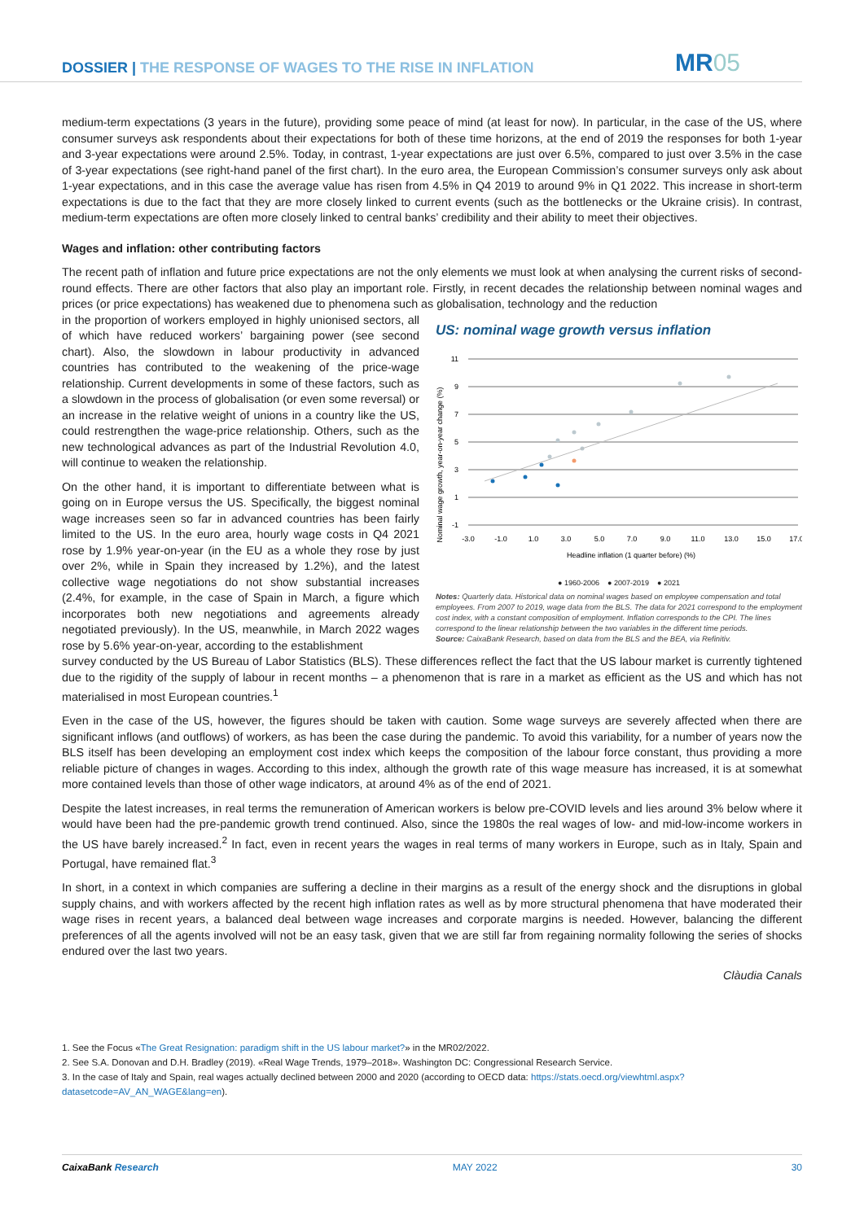DOSSIER | THE RESPONSE OF WAGES TO THE RISE IN INFLATION
MR05
medium-term expectations (3 years in the future), providing some peace of mind (at least for now). In particular, in the case of the US, where consumer surveys ask respondents about their expectations for both of these time horizons, at the end of 2019 the responses for both 1-year and 3-year expectations were around 2.5%. Today, in contrast, 1-year expectations are just over 6.5%, compared to just over 3.5% in the case of 3-year expectations (see right-hand panel of the first chart). In the euro area, the European Commission’s consumer surveys only ask about 1-year expectations, and in this case the average value has risen from 4.5% in Q4 2019 to around 9% in Q1 2022. This increase in short-term expectations is due to the fact that they are more closely linked to current events (such as the bottlenecks or the Ukraine crisis). In contrast, medium-term expectations are often more closely linked to central banks’ credibility and their ability to meet their objectives.
Wages and inflation: other contributing factors
The recent path of inflation and future price expectations are not the only elements we must look at when analysing the current risks of second-round effects. There are other factors that also play an important role. Firstly, in recent decades the relationship between nominal wages and prices (or price expectations) has weakened due to phenomena such as globalisation, technology and the reduction
in the proportion of workers employed in highly unionised sectors, all of which have reduced workers’ bargaining power (see second chart). Also, the slowdown in labour productivity in advanced countries has contributed to the weakening of the price-wage relationship. Current developments in some of these factors, such as a slowdown in the process of globalisation (or even some reversal) or an increase in the relative weight of unions in a country like the US, could restrengthen the wage-price relationship. Others, such as the new technological advances as part of the Industrial Revolution 4.0, will continue to weaken the relationship.
On the other hand, it is important to differentiate between what is going on in Europe versus the US. Specifically, the biggest nominal wage increases seen so far in advanced countries has been fairly limited to the US. In the euro area, hourly wage costs in Q4 2021 rose by 1.9% year-on-year (in the EU as a whole they rose by just over 2%, while in Spain they increased by 1.2%), and the latest collective wage negotiations do not show substantial increases (2.4%, for example, in the case of Spain in March, a figure which incorporates both new negotiations and agreements already negotiated previously). In the US, meanwhile, in March 2022 wages rose by 5.6% year-on-year, according to the establishment
US: nominal wage growth versus inflation
Nominal wage growth, year-on-year change (%)
11
9
7
5
3
1
-1
-3.0
-1.0
1.0
3.0
5.0
7.0
9.0
11.0
13.0
15.0
17.0
Headline inflation (1 quarter before) (%)
● 1960-2006 ● 2007-2019 ● 2021
Notes: Quarterly data. Historical data on nominal wages based on employee compensation and total employees. From 2007 to 2019, wage data from the BLS. The data for 2021 correspond to the employment cost index, with a constant composition of employment. Inflation corresponds to the CPI. The lines correspond to the linear relationship between the two variables in the different time periods.
Source: CaixaBank Research, based on data from the BLS and the BEA, via Refinitiv.
survey conducted by the US Bureau of Labor Statistics (BLS). These differences reflect the fact that the US labour market is currently tightened due to the rigidity of the supply of labour in recent months – a phenomenon that is rare in a market as efficient as the US and which has not materialised in most European countries.<sup>1</sup>
Even in the case of the US, however, the figures should be taken with caution. Some wage surveys are severely affected when there are significant inflows (and outflows) of workers, as has been the case during the pandemic. To avoid this variability, for a number of years now the BLS itself has been developing an employment cost index which keeps the composition of the labour force constant, thus providing a more reliable picture of changes in wages. According to this index, although the growth rate of this wage measure has increased, it is at somewhat more contained levels than those of other wage indicators, at around 4% as of the end of 2021.
Despite the latest increases, in real terms the remuneration of American workers is below pre-COVID levels and lies around 3% below where it would have been had the pre-pandemic growth trend continued. Also, since the 1980s the real wages of low- and mid-low-income workers in the US have barely increased.<sup>2</sup> In fact, even in recent years the wages in real terms of many workers in Europe, such as in Italy, Spain and Portugal, have remained flat.<sup>3</sup>
In short, in a context in which companies are suffering a decline in their margins as a result of the energy shock and the disruptions in global supply chains, and with workers affected by the recent high inflation rates as well as by more structural phenomena that have moderated their wage rises in recent years, a balanced deal between wage increases and corporate margins is needed. However, balancing the different preferences of all the agents involved will not be an easy task, given that we are still far from regaining normality following the series of shocks endured over the last two years.
Clàudia Canals
1. See the Focus «The Great Resignation: paradigm shift in the US labour market?» in the MR02/2022.
2. See S.A. Donovan and D.H. Bradley (2019). «Real Wage Trends, 1979–2018». Washington DC: Congressional Research Service.
3. In the case of Italy and Spain, real wages actually declined between 2000 and 2020 (according to OECD data: https://stats.oecd.org/viewhtml.aspx?datasetcode=AV_AN_WAGE&lang=en).
CaixaBank Research MAY 2022 30